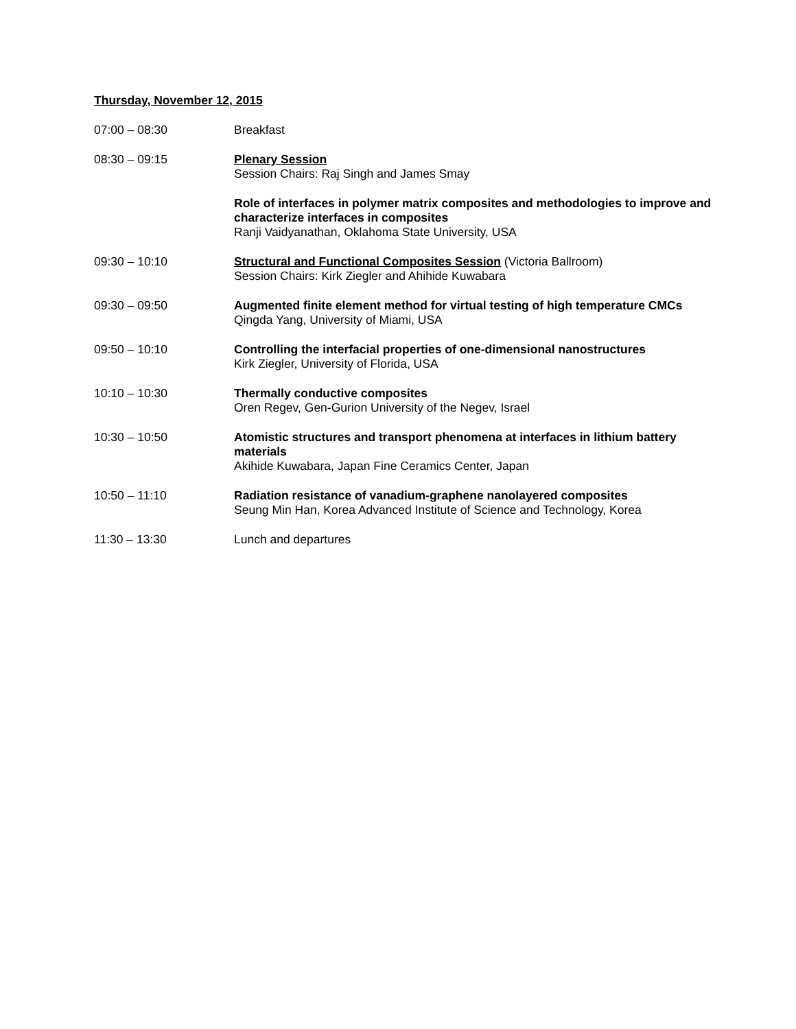Thursday, November 12, 2015
07:00 – 08:30 Breakfast
08:30 – 09:15 Plenary Session
Session Chairs: Raj Singh and James Smay
Role of interfaces in polymer matrix composites and methodologies to improve and characterize interfaces in composites
Ranji Vaidyanathan, Oklahoma State University, USA
09:30 – 10:10 Structural and Functional Composites Session (Victoria Ballroom)
Session Chairs: Kirk Ziegler and Ahihide Kuwabara
09:30 – 09:50 Augmented finite element method for virtual testing of high temperature CMCs
Qingda Yang, University of Miami, USA
09:50 – 10:10 Controlling the interfacial properties of one-dimensional nanostructures
Kirk Ziegler, University of Florida, USA
10:10 – 10:30 Thermally conductive composites
Oren Regev, Gen-Gurion University of the Negev, Israel
10:30 – 10:50 Atomistic structures and transport phenomena at interfaces in lithium battery materials
Akihide Kuwabara, Japan Fine Ceramics Center, Japan
10:50 – 11:10 Radiation resistance of vanadium-graphene nanolayered composites
Seung Min Han, Korea Advanced Institute of Science and Technology, Korea
11:30 – 13:30 Lunch and departures